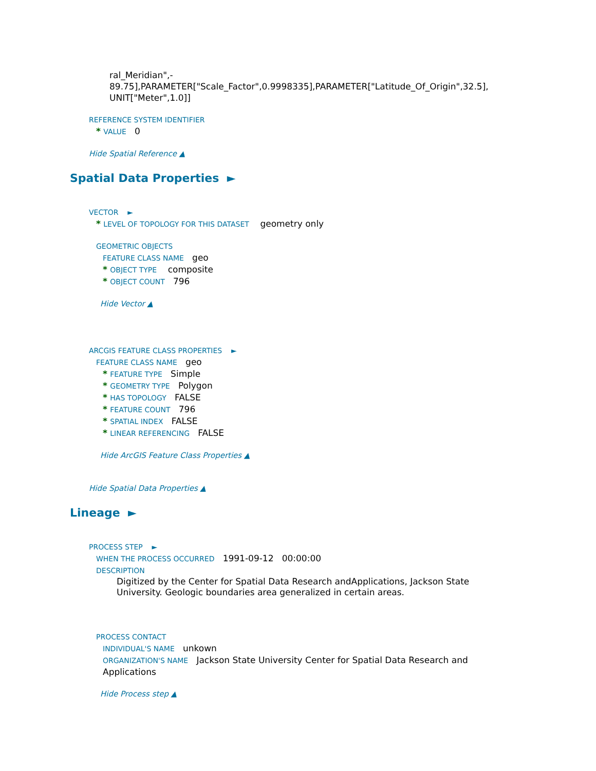ral_Meridian",-
89.75],PARAMETER["Scale_Factor",0.9998335],PARAMETER["Latitude_Of_Origin",32.5],
UNIT["Meter",1.0]]
REFERENCE SYSTEM IDENTIFIER
* VALUE 0
Hide Spatial Reference ▲
Spatial Data Properties ►
VECTOR ►
* LEVEL OF TOPOLOGY FOR THIS DATASET geometry only
GEOMETRIC OBJECTS
FEATURE CLASS NAME geo
* OBJECT TYPE composite
* OBJECT COUNT 796
Hide Vector ▲
ARCGIS FEATURE CLASS PROPERTIES ►
FEATURE CLASS NAME geo
* FEATURE TYPE Simple
* GEOMETRY TYPE Polygon
* HAS TOPOLOGY FALSE
* FEATURE COUNT 796
* SPATIAL INDEX FALSE
* LINEAR REFERENCING FALSE
Hide ArcGIS Feature Class Properties ▲
Hide Spatial Data Properties ▲
Lineage ►
PROCESS STEP ►
WHEN THE PROCESS OCCURRED 1991-09-12 00:00:00
DESCRIPTION
Digitized by the Center for Spatial Data Research andApplications, Jackson State University. Geologic boundaries area generalized in certain areas.
PROCESS CONTACT
INDIVIDUAL'S NAME unkown
ORGANIZATION'S NAME Jackson State University Center for Spatial Data Research and Applications
Hide Process step ▲